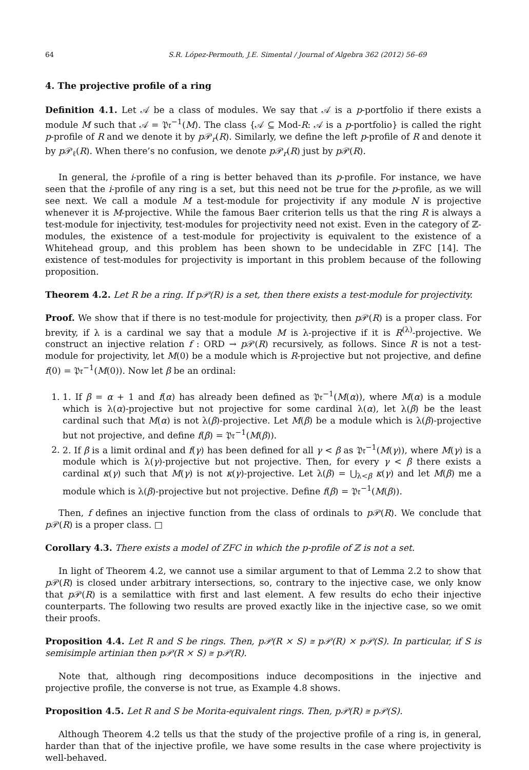64 S.R. López-Permouth, J.E. Simental / Journal of Algebra 362 (2012) 56–69
4. The projective profile of a ring
Definition 4.1. Let 𝒜 be a class of modules. We say that 𝒜 is a p-portfolio if there exists a module M such that 𝒜 = 𝔓𝔯<sup>−1</sup>(M). The class {𝒜 ⊆ Mod-R: 𝒜 is a p-portfolio} is called the right p-profile of R and we denote it by p 𝒫<sub>r</sub>(R). Similarly, we define the left p-profile of R and denote it by p 𝒫<sub>ℓ</sub>(R). When there’s no confusion, we denote p 𝒫<sub>r</sub>(R) just by p 𝒫(R).
In general, the i-profile of a ring is better behaved than its p-profile. For instance, we have seen that the i-profile of any ring is a set, but this need not be true for the p-profile, as we will see next. We call a module M a test-module for projectivity if any module N is projective whenever it is M-projective. While the famous Baer criterion tells us that the ring R is always a test-module for injectivity, test-modules for projectivity need not exist. Even in the category of ℤ-modules, the existence of a test-module for projectivity is equivalent to the existence of a Whitehead group, and this problem has been shown to be undecidable in ZFC [14]. The existence of test-modules for projectivity is important in this problem because of the following proposition.
Theorem 4.2. Let R be a ring. If p𝒫(R) is a set, then there exists a test-module for projectivity.
Proof. We show that if there is no test-module for projectivity, then p 𝒫(R) is a proper class. For brevity, if λ is a cardinal we say that a module M is λ-projective if it is R<sup>(λ)</sup>-projective. We construct an injective relation f : ORD → p 𝒫(R) recursively, as follows. Since R is not a test-module for projectivity, let M(0) be a module which is R-projective but not projective, and define f(0) = 𝔓𝔯<sup>−1</sup>(M(0)). Now let β be an ordinal:
1. 1. If β = α + 1 and f(α) has already been defined as 𝔓𝔯<sup>−1</sup>(M(α)), where M(α) is a module which is λ(α)-projective but not projective for some cardinal λ(α), let λ(β) be the least cardinal such that M(α) is not λ(β)-projective. Let M(β) be a module which is λ(β)-projective but not projective, and define f(β) = 𝔓𝔯<sup>−1</sup>(M(β)).
2. 2. If β is a limit ordinal and f(γ) has been defined for all γ < β as 𝔓𝔯<sup>−1</sup>(M(γ)), where M(γ) is a module which is λ(γ)-projective but not projective. Then, for every γ < β there exists a cardinal κ(γ) such that M(γ) is not κ(γ)-projective. Let λ(β) = ⋃<sub>λ<β</sub> κ(γ) and let M(β) me a module which is λ(β)-projective but not projective. Define f(β) = 𝔓𝔯<sup>−1</sup>(M(β)).
Then, f defines an injective function from the class of ordinals to p 𝒫(R). We conclude that p 𝒫(R) is a proper class. □
Corollary 4.3. There exists a model of ZFC in which the p-profile of ℤ is not a set.
In light of Theorem 4.2, we cannot use a similar argument to that of Lemma 2.2 to show that p 𝒫(R) is closed under arbitrary intersections, so, contrary to the injective case, we only know that p 𝒫(R) is a semilattice with first and last element. A few results do echo their injective counterparts. The following two results are proved exactly like in the injective case, so we omit their proofs.
Proposition 4.4. Let R and S be rings. Then, p𝒫(R × S) ≅ p𝒫(R) × p𝒫(S). In particular, if S is semisimple artinian then p𝒫(R × S) ≅ p𝒫(R).
Note that, although ring decompositions induce decompositions in the injective and projective profile, the converse is not true, as Example 4.8 shows.
Proposition 4.5. Let R and S be Morita-equivalent rings. Then, p𝒫(R) ≅ p𝒫(S).
Although Theorem 4.2 tells us that the study of the projective profile of a ring is, in general, harder than that of the injective profile, we have some results in the case where projectivity is well-behaved.